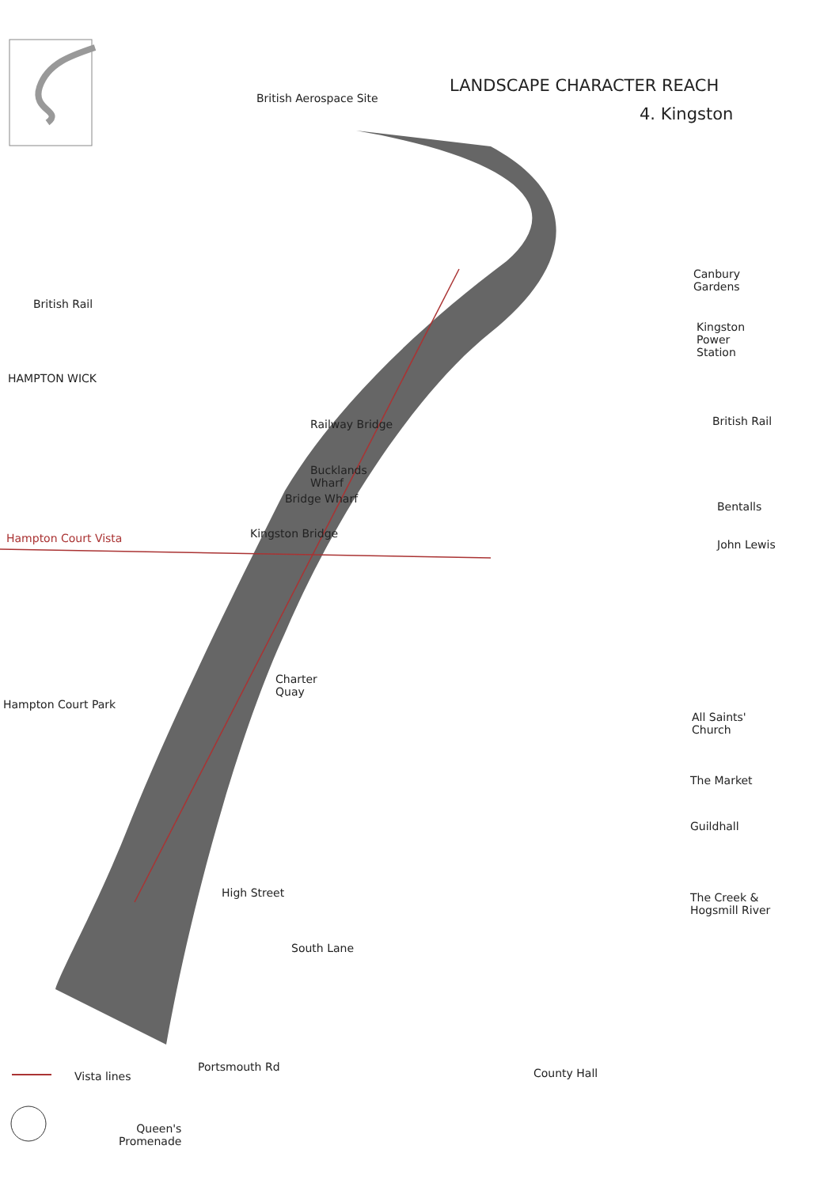LANDSCAPE CHARACTER REACH
4. Kingston
British Aerospace Site
Canbury
Gardens
British Rail
Kingston
Power
Station
HAMPTON WICK
Railway Bridge British Rail
Bucklands
Wharf
Bridge Wharf
Bentalls
Hampton Court Vista Kingston Bridge
John Lewis
Charter
Quay
Hampton Court Park
All Saints'
Church
The Market
Guildhall
The Creek &
Hogsmill River
High Street
South Lane
Portsmouth Rd
Vista lines County Hall
Queen's
Promenade